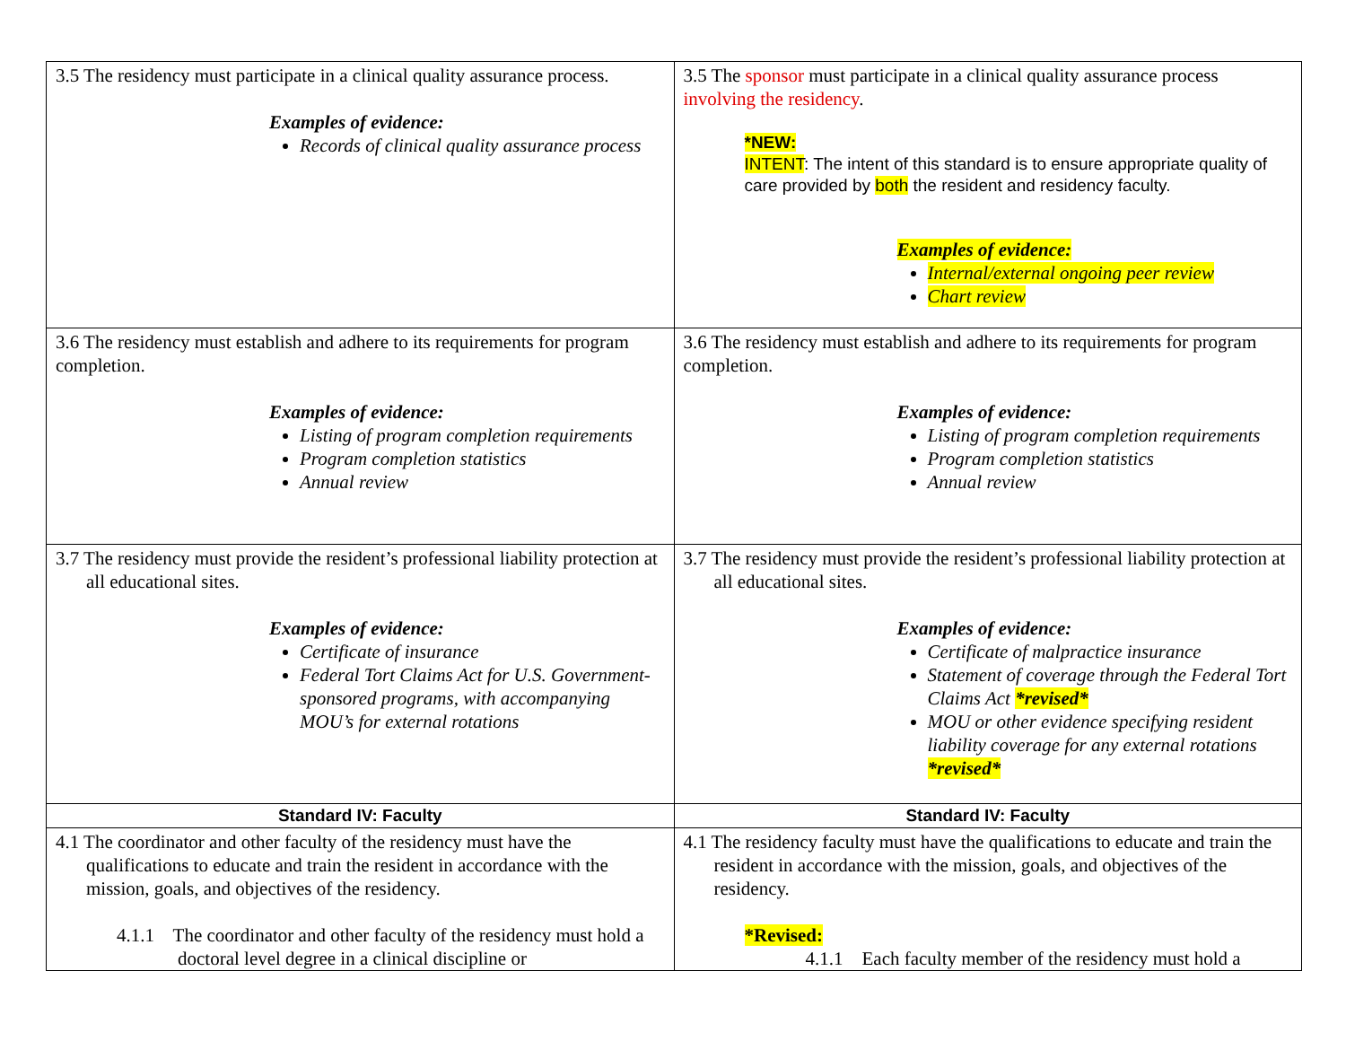| 3.5 The residency must participate in a clinical quality assurance process. Examples of evidence: Records of clinical quality assurance process | 3.5 The sponsor must participate in a clinical quality assurance process involving the residency . *NEW: INTENT : The intent of this standard is to ensure appropriate quality of care provided by both the resident and residency faculty. Examples of evidence: Internal/external ongoing peer review Chart review |
| 3.6 The residency must establish and adhere to its requirements for program completion. Examples of evidence: Listing of program completion requirements Program completion statistics Annual review | 3.6 The residency must establish and adhere to its requirements for program completion. Examples of evidence: Listing of program completion requirements Program completion statistics Annual review |
| 3.7 The residency must provide the resident’s professional liability protection at all educational sites. Examples of evidence: Certificate of insurance Federal Tort Claims Act for U.S. Government-sponsored programs, with accompanying MOU’s for external rotations | 3.7 The residency must provide the resident’s professional liability protection at all educational sites. Examples of evidence: Certificate of malpractice insurance Statement of coverage through the Federal Tort Claims Act *revised* MOU or other evidence specifying resident liability coverage for any external rotations *revised* |
| Standard IV: Faculty | Standard IV: Faculty |
| 4.1 The coordinator and other faculty of the residency must have the qualifications to educate and train the resident in accordance with the mission, goals, and objectives of the residency. 4.1.1 The coordinator and other faculty of the residency must hold a doctoral level degree in a clinical discipline or | 4.1 The residency faculty must have the qualifications to educate and train the resident in accordance with the mission, goals, and objectives of the residency. *Revised: 4.1.1 Each faculty member of the residency must hold a |